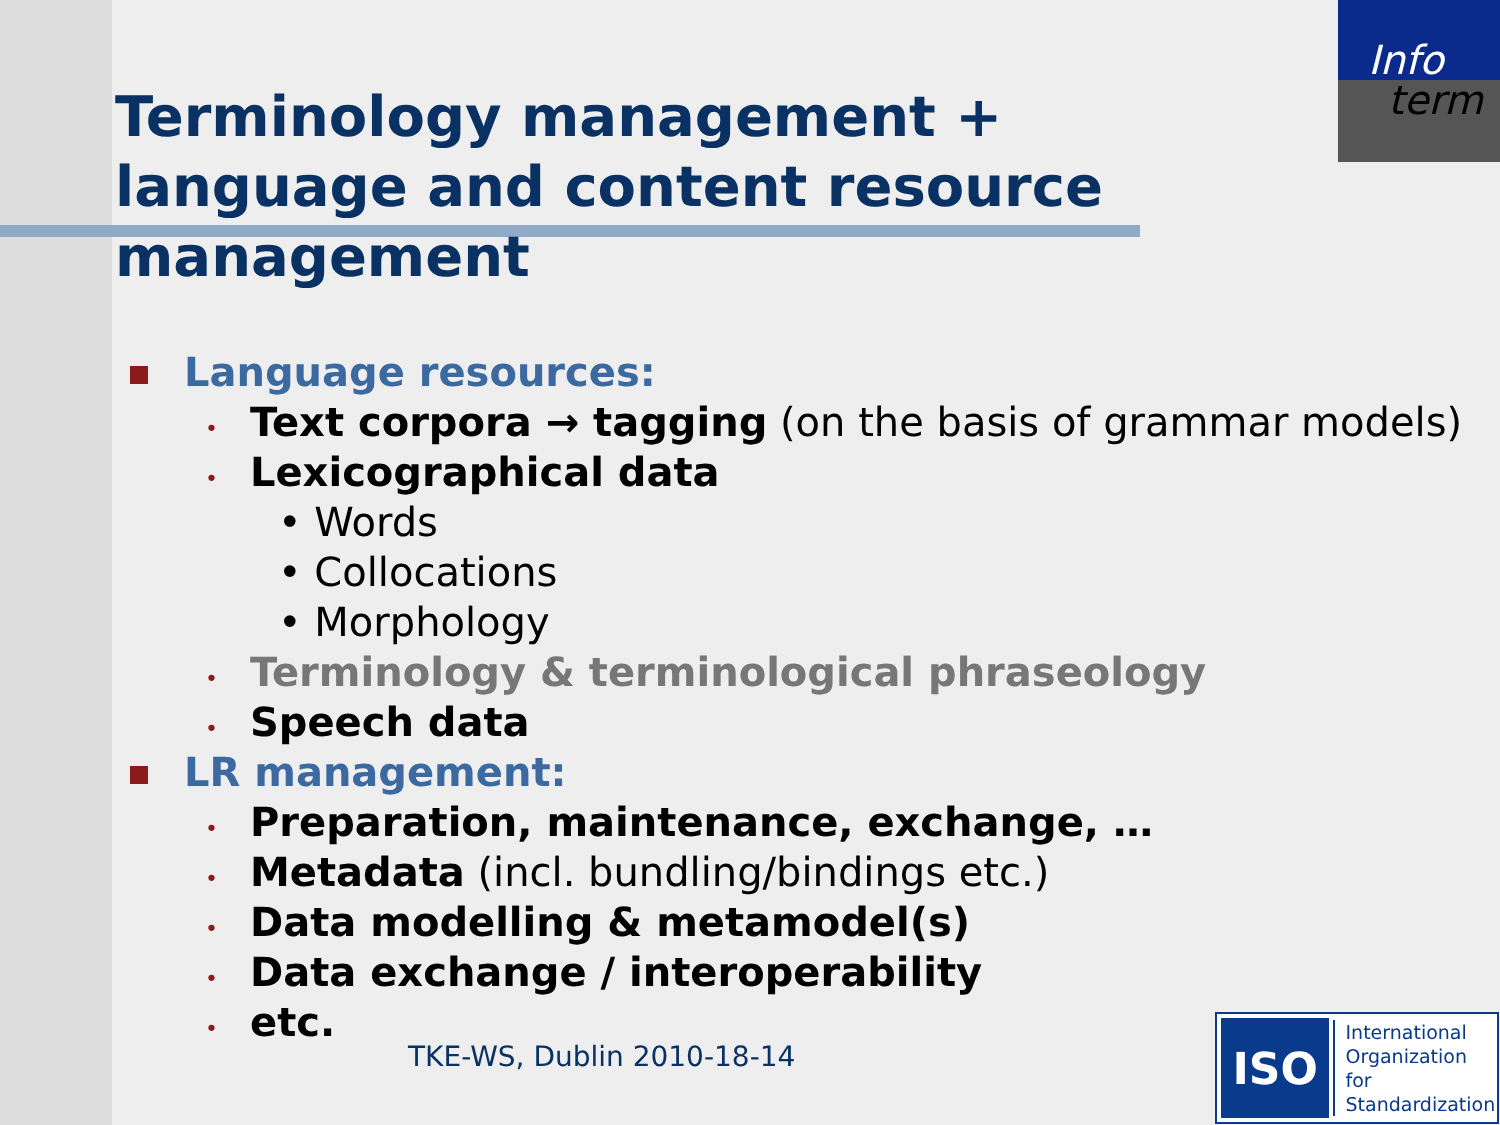Info
term
Terminology management +
language and content resource management
Language resources:
• Text corpora → tagging (on the basis of grammar models)
• Lexicographical data
• Words
• Collocations
• Morphology
• Terminology & terminological phraseology
• Speech data
LR management:
• Preparation, maintenance, exchange, …
• Metadata (incl. bundling/bindings etc.)
• Data modelling & metamodel(s)
• Data exchange / interoperability
• etc.
TKE-WS, Dublin 2010-18-14
ISO
International
Organization for
Standardization